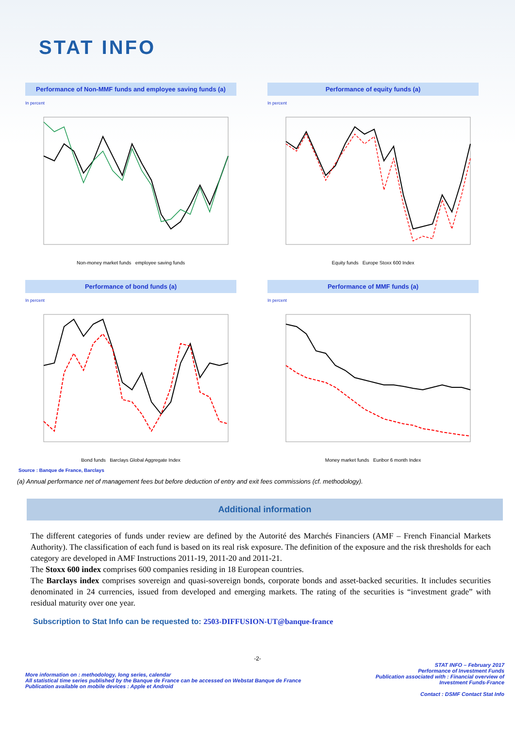STAT INFO
Performance of Non-MMF funds and employee saving funds (a)
In percent
Non-money market funds employee saving funds
Performance of equity funds (a)
In percent
Equity funds Europe Stoxx 600 Index
Performance of bond funds (a)
In percent
Bond funds Barclays Global Aggregate Index
Performance of MMF funds (a)
In percent
Money market funds Euribor 6 month Index
Source : Banque de France, Barclays
(a) Annual performance net of management fees but before deduction of entry and exit fees commissions (cf. methodology).
Additional information
The different categories of funds under review are defined by the Autorité des Marchés Financiers (AMF – French Financial Markets Authority). The classification of each fund is based on its real risk exposure. The definition of the exposure and the risk thresholds for each category are developed in AMF Instructions 2011-19, 2011-20 and 2011-21.
The Stoxx 600 index comprises 600 companies residing in 18 European countries.
The Barclays index comprises sovereign and quasi-sovereign bonds, corporate bonds and asset-backed securities. It includes securities denominated in 24 currencies, issued from developed and emerging markets. The rating of the securities is “investment grade” with residual maturity over one year.
Subscription to Stat Info can be requested to: 2503-DIFFUSION-UT@banque-france
-2-
More information on : methodology, long series, calendar
All statistical time series published by the Banque de France can be accessed on Webstat Banque de France
Publication available on mobile devices : Apple et Android
STAT INFO – February 2017
Performance of Investment Funds
Publication associated with : Financial overview of
Investment Funds-France
Contact : DSMF Contact Stat Info